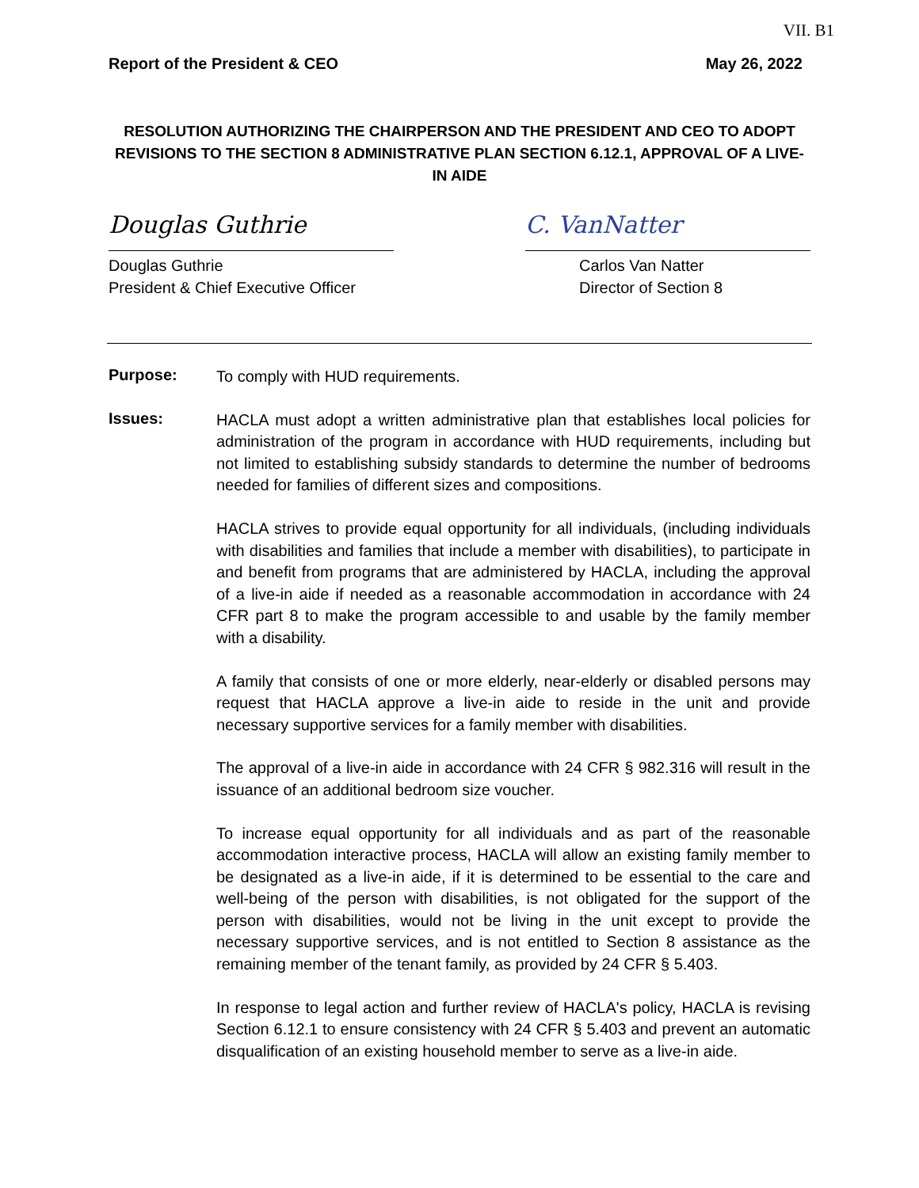VII. B1
Report of the President & CEO May 26, 2022
RESOLUTION AUTHORIZING THE CHAIRPERSON AND THE PRESIDENT AND CEO TO ADOPT REVISIONS TO THE SECTION 8 ADMINISTRATIVE PLAN SECTION 6.12.1, APPROVAL OF A LIVE-IN AIDE
Douglas Guthrie
Douglas Guthrie
President & Chief Executive Officer
C. VanNatter
Carlos Van Natter
Director of Section 8
Purpose:
To comply with HUD requirements.
Issues:
HACLA must adopt a written administrative plan that establishes local policies for administration of the program in accordance with HUD requirements, including but not limited to establishing subsidy standards to determine the number of bedrooms needed for families of different sizes and compositions.
HACLA strives to provide equal opportunity for all individuals, (including individuals with disabilities and families that include a member with disabilities), to participate in and benefit from programs that are administered by HACLA, including the approval of a live-in aide if needed as a reasonable accommodation in accordance with 24 CFR part 8 to make the program accessible to and usable by the family member with a disability.
A family that consists of one or more elderly, near-elderly or disabled persons may request that HACLA approve a live-in aide to reside in the unit and provide necessary supportive services for a family member with disabilities.
The approval of a live-in aide in accordance with 24 CFR § 982.316 will result in the issuance of an additional bedroom size voucher.
To increase equal opportunity for all individuals and as part of the reasonable accommodation interactive process, HACLA will allow an existing family member to be designated as a live-in aide, if it is determined to be essential to the care and well-being of the person with disabilities, is not obligated for the support of the person with disabilities, would not be living in the unit except to provide the necessary supportive services, and is not entitled to Section 8 assistance as the remaining member of the tenant family, as provided by 24 CFR § 5.403.
In response to legal action and further review of HACLA's policy, HACLA is revising Section 6.12.1 to ensure consistency with 24 CFR § 5.403 and prevent an automatic disqualification of an existing household member to serve as a live-in aide.